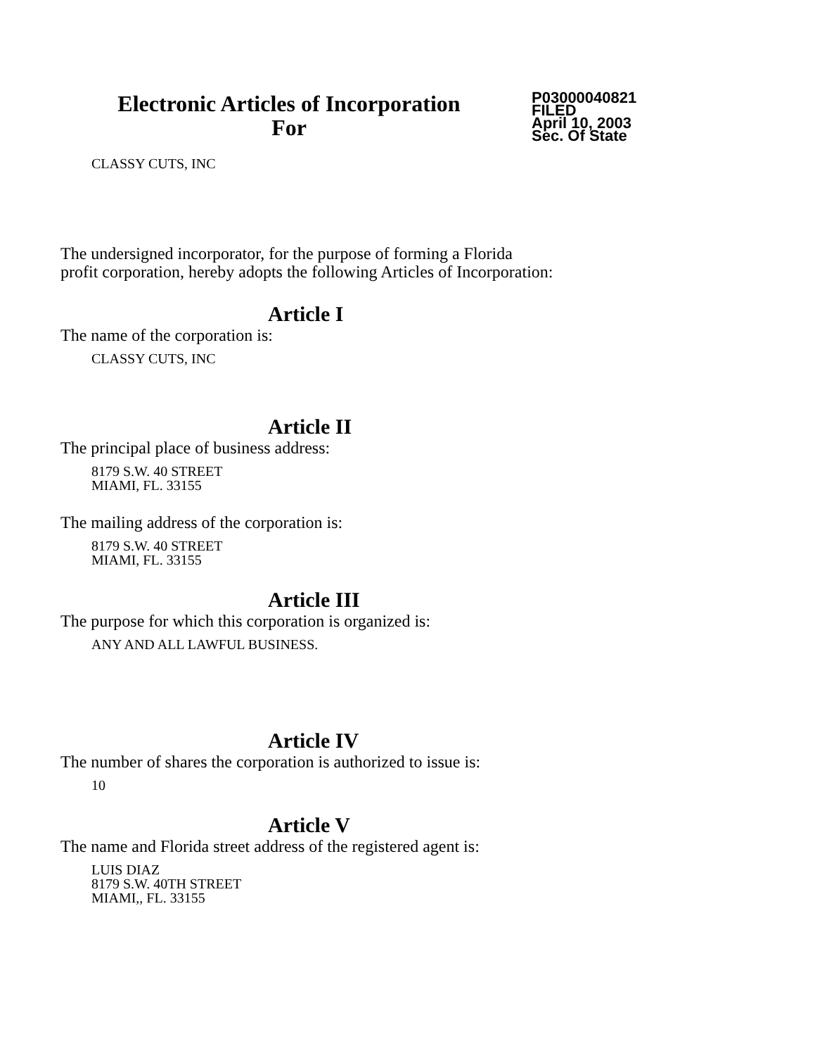Electronic Articles of Incorporation
For
P03000040821
FILED
April 10, 2003
Sec. Of State
CLASSY CUTS, INC
The undersigned incorporator, for the purpose of forming a Florida
profit corporation, hereby adopts the following Articles of Incorporation:
Article I
The name of the corporation is:
CLASSY CUTS, INC
Article II
The principal place of business address:
8179 S.W. 40 STREET
MIAMI, FL. 33155
The mailing address of the corporation is:
8179 S.W. 40 STREET
MIAMI, FL. 33155
Article III
The purpose for which this corporation is organized is:
ANY AND ALL LAWFUL BUSINESS.
Article IV
The number of shares the corporation is authorized to issue is:
10
Article V
The name and Florida street address of the registered agent is:
LUIS DIAZ
8179 S.W. 40TH STREET
MIAMI,, FL. 33155